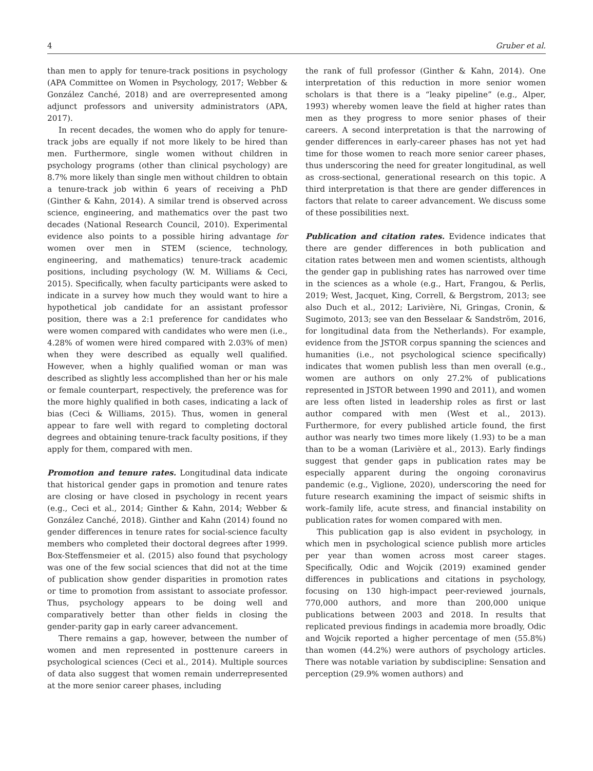4 Gruber et al.
than men to apply for tenure-track positions in psychology (APA Committee on Women in Psychology, 2017; Webber & González Canché, 2018) and are overrepresented among adjunct professors and university administrators (APA, 2017).
In recent decades, the women who do apply for tenure-track jobs are equally if not more likely to be hired than men. Furthermore, single women without children in psychology programs (other than clinical psychology) are 8.7% more likely than single men without children to obtain a tenure-track job within 6 years of receiving a PhD (Ginther & Kahn, 2014). A similar trend is observed across science, engineering, and mathematics over the past two decades (National Research Council, 2010). Experimental evidence also points to a possible hiring advantage for women over men in STEM (science, technology, engineering, and mathematics) tenure-track academic positions, including psychology (W. M. Williams & Ceci, 2015). Specifically, when faculty participants were asked to indicate in a survey how much they would want to hire a hypothetical job candidate for an assistant professor position, there was a 2:1 preference for candidates who were women compared with candidates who were men (i.e., 4.28% of women were hired compared with 2.03% of men) when they were described as equally well qualified. However, when a highly qualified woman or man was described as slightly less accomplished than her or his male or female counterpart, respectively, the preference was for the more highly qualified in both cases, indicating a lack of bias (Ceci & Williams, 2015). Thus, women in general appear to fare well with regard to completing doctoral degrees and obtaining tenure-track faculty positions, if they apply for them, compared with men.
Promotion and tenure rates. Longitudinal data indicate that historical gender gaps in promotion and tenure rates are closing or have closed in psychology in recent years (e.g., Ceci et al., 2014; Ginther & Kahn, 2014; Webber & González Canché, 2018). Ginther and Kahn (2014) found no gender differences in tenure rates for social-science faculty members who completed their doctoral degrees after 1999. Box-Steffensmeier et al. (2015) also found that psychology was one of the few social sciences that did not at the time of publication show gender disparities in promotion rates or time to promotion from assistant to associate professor. Thus, psychology appears to be doing well and comparatively better than other fields in closing the gender-parity gap in early career advancement.
There remains a gap, however, between the number of women and men represented in posttenure careers in psychological sciences (Ceci et al., 2014). Multiple sources of data also suggest that women remain underrepresented at the more senior career phases, including
the rank of full professor (Ginther & Kahn, 2014). One interpretation of this reduction in more senior women scholars is that there is a “leaky pipeline” (e.g., Alper, 1993) whereby women leave the field at higher rates than men as they progress to more senior phases of their careers. A second interpretation is that the narrowing of gender differences in early-career phases has not yet had time for those women to reach more senior career phases, thus underscoring the need for greater longitudinal, as well as cross-sectional, generational research on this topic. A third interpretation is that there are gender differences in factors that relate to career advancement. We discuss some of these possibilities next.
Publication and citation rates. Evidence indicates that there are gender differences in both publication and citation rates between men and women scientists, although the gender gap in publishing rates has narrowed over time in the sciences as a whole (e.g., Hart, Frangou, & Perlis, 2019; West, Jacquet, King, Correll, & Bergstrom, 2013; see also Duch et al., 2012; Larivière, Ni, Gringas, Cronin, & Sugimoto, 2013; see van den Besselaar & Sandström, 2016, for longitudinal data from the Netherlands). For example, evidence from the JSTOR corpus spanning the sciences and humanities (i.e., not psychological science specifically) indicates that women publish less than men overall (e.g., women are authors on only 27.2% of publications represented in JSTOR between 1990 and 2011), and women are less often listed in leadership roles as first or last author compared with men (West et al., 2013). Furthermore, for every published article found, the first author was nearly two times more likely (1.93) to be a man than to be a woman (Larivière et al., 2013). Early findings suggest that gender gaps in publication rates may be especially apparent during the ongoing coronavirus pandemic (e.g., Viglione, 2020), underscoring the need for future research examining the impact of seismic shifts in work–family life, acute stress, and financial instability on publication rates for women compared with men.
This publication gap is also evident in psychology, in which men in psychological science publish more articles per year than women across most career stages. Specifically, Odic and Wojcik (2019) examined gender differences in publications and citations in psychology, focusing on 130 high-impact peer-reviewed journals, 770,000 authors, and more than 200,000 unique publications between 2003 and 2018. In results that replicated previous findings in academia more broadly, Odic and Wojcik reported a higher percentage of men (55.8%) than women (44.2%) were authors of psychology articles. There was notable variation by subdiscipline: Sensation and perception (29.9% women authors) and